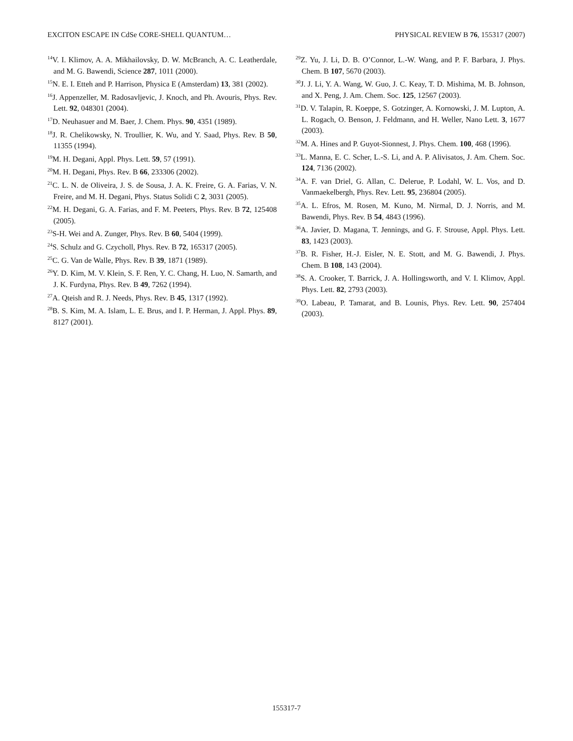EXCITON ESCAPE IN CdSe CORE-SHELL QUANTUM… PHYSICAL REVIEW B 76, 155317 (2007)
<sup>14</sup> V. I. Klimov, A. A. Mikhailovsky, D. W. McBranch, A. C. Leatherdale, and M. G. Bawendi, Science 287, 1011 (2000).
<sup>15</sup>N. E. I. Etteh and P. Harrison, Physica E (Amsterdam) 13, 381 (2002).
<sup>16</sup> J. Appenzeller, M. Radosavljevic, J. Knoch, and Ph. Avouris, Phys. Rev. Lett. 92, 048301 (2004).
<sup>17</sup> D. Neuhasuer and M. Baer, J. Chem. Phys. 90, 4351 (1989).
<sup>18</sup> J. R. Chelikowsky, N. Troullier, K. Wu, and Y. Saad, Phys. Rev. B 50, 11355 (1994).
<sup>19</sup> M. H. Degani, Appl. Phys. Lett. 59, 57 (1991).
<sup>20</sup> M. H. Degani, Phys. Rev. B 66, 233306 (2002).
<sup>21</sup>C. L. N. de Oliveira, J. S. de Sousa, J. A. K. Freire, G. A. Farias, V. N. Freire, and M. H. Degani, Phys. Status Solidi C 2, 3031 (2005).
<sup>22</sup> M. H. Degani, G. A. Farias, and F. M. Peeters, Phys. Rev. B 72, 125408 (2005).
<sup>23</sup>S-H. Wei and A. Zunger, Phys. Rev. B 60, 5404 (1999).
<sup>24</sup>S. Schulz and G. Czycholl, Phys. Rev. B 72, 165317 (2005).
<sup>25</sup>C. G. Van de Walle, Phys. Rev. B 39, 1871 (1989).
<sup>26</sup> Y. D. Kim, M. V. Klein, S. F. Ren, Y. C. Chang, H. Luo, N. Samarth, and J. K. Furdyna, Phys. Rev. B 49, 7262 (1994).
<sup>27</sup> A. Qteish and R. J. Needs, Phys. Rev. B 45, 1317 (1992).
<sup>28</sup>B. S. Kim, M. A. Islam, L. E. Brus, and I. P. Herman, J. Appl. Phys. 89, 8127 (2001).
<sup>29</sup> Z. Yu, J. Li, D. B. O’Connor, L.-W. Wang, and P. F. Barbara, J. Phys. Chem. B 107, 5670 (2003).
<sup>30</sup> J. J. Li, Y. A. Wang, W. Guo, J. C. Keay, T. D. Mishima, M. B. Johnson, and X. Peng, J. Am. Chem. Soc. 125, 12567 (2003).
<sup>31</sup> D. V. Talapin, R. Koeppe, S. Gotzinger, A. Kornowski, J. M. Lupton, A. L. Rogach, O. Benson, J. Feldmann, and H. Weller, Nano Lett. 3, 1677 (2003).
<sup>32</sup> M. A. Hines and P. Guyot-Sionnest, J. Phys. Chem. 100, 468 (1996).
<sup>33</sup> L. Manna, E. C. Scher, L.-S. Li, and A. P. Alivisatos, J. Am. Chem. Soc. 124, 7136 (2002).
<sup>34</sup> A. F. van Driel, G. Allan, C. Delerue, P. Lodahl, W. L. Vos, and D. Vanmaekelbergh, Phys. Rev. Lett. 95, 236804 (2005).
<sup>35</sup> A. L. Efros, M. Rosen, M. Kuno, M. Nirmal, D. J. Norris, and M. Bawendi, Phys. Rev. B 54, 4843 (1996).
<sup>36</sup> A. Javier, D. Magana, T. Jennings, and G. F. Strouse, Appl. Phys. Lett. 83, 1423 (2003).
<sup>37</sup>B. R. Fisher, H.-J. Eisler, N. E. Stott, and M. G. Bawendi, J. Phys. Chem. B 108, 143 (2004).
<sup>38</sup>S. A. Crooker, T. Barrick, J. A. Hollingsworth, and V. I. Klimov, Appl. Phys. Lett. 82, 2793 (2003).
<sup>39</sup>O. Labeau, P. Tamarat, and B. Lounis, Phys. Rev. Lett. 90, 257404 (2003).
155317-7